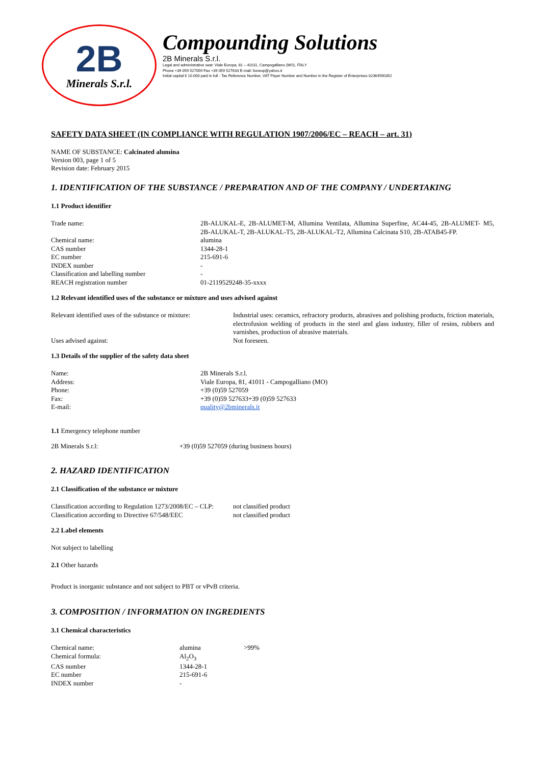2B
Minerals S.r.l.
Compounding Solutions
2B Minerals S.r.l.
Legal and administrative seat: Viale Europa, 81 – 41011, Campogalliano (MO), ITALY
Phone +39 059 527059 Fax +39 059 527633 E-mail: lionexp@yahoo.it
Initial capital € 10.000 paid in full - Tax Reference Number, VAT Payer Number and Number in the Register of Enterprises 02364590352
SAFETY DATA SHEET (IN COMPLIANCE WITH REGULATION 1907/2006/EC – REACH – art. 31)
NAME OF SUBSTANCE: Calcinated alumina
Version 003, page 1 of 5
Revision date: February 2015
1. IDENTIFICATION OF THE SUBSTANCE / PREPARATION AND OF THE COMPANY / UNDERTAKING
1.1 Product identifier
| Trade name: | 2B-ALUKAL-E, 2B-ALUMET-M, Allumina Ventilata, Allumina Superfine, AC44-45, 2B-ALUMET- M5, 2B-ALUKAL-T, 2B-ALUKAL-T5, 2B-ALUKAL-T2, Allumina Calcinata S10, 2B-ATAB45-FP. |
| Chemical name: | alumina |
| CAS number | 1344-28-1 |
| EC number | 215-691-6 |
| INDEX number | - |
| Classification and labelling number | - |
| REACH registration number | 01-2119529248-35-xxxx |
1.2 Relevant identified uses of the substance or mixture and uses advised against
| Relevant identified uses of the substance or mixture: | Industrial uses: ceramics, refractory products, abrasives and polishing products, friction materials, electrofusion welding of products in the steel and glass industry, filler of resins, rubbers and varnishes, production of abrasive materials. |
| Uses advised against: | Not foreseen. |
1.3 Details of the supplier of the safety data sheet
| Name: | 2B Minerals S.r.l. |
| Address: | Viale Europa, 81, 41011 - Campogalliano (MO) |
| Phone: | +39 (0)59 527059 |
| Fax: | +39 (0)59 527633+39 (0)59 527633 |
| E-mail: | quality@2bminerals.it |
1.1 Emergency telephone number
| 2B Minerals S.r.l: | +39 (0)59 527059 (during business hours) |
2. HAZARD IDENTIFICATION
2.1 Classification of the substance or mixture
| Classification according to Regulation 1273/2008/EC – CLP: | not classified product |
| Classification according to Directive 67/548/EEC | not classified product |
2.2 Label elements
Not subject to labelling
2.1 Other hazards
Product is inorganic substance and not subject to PBT or vPvB criteria.
3. COMPOSITION / INFORMATION ON INGREDIENTS
3.1 Chemical characteristics
| Chemical name: | alumina | >99% |
| Chemical formula: | Al<sub>2</sub>O<sub>3</sub> | |
| CAS number | 1344-28-1 | |
| EC number | 215-691-6 | |
| INDEX number | - | |